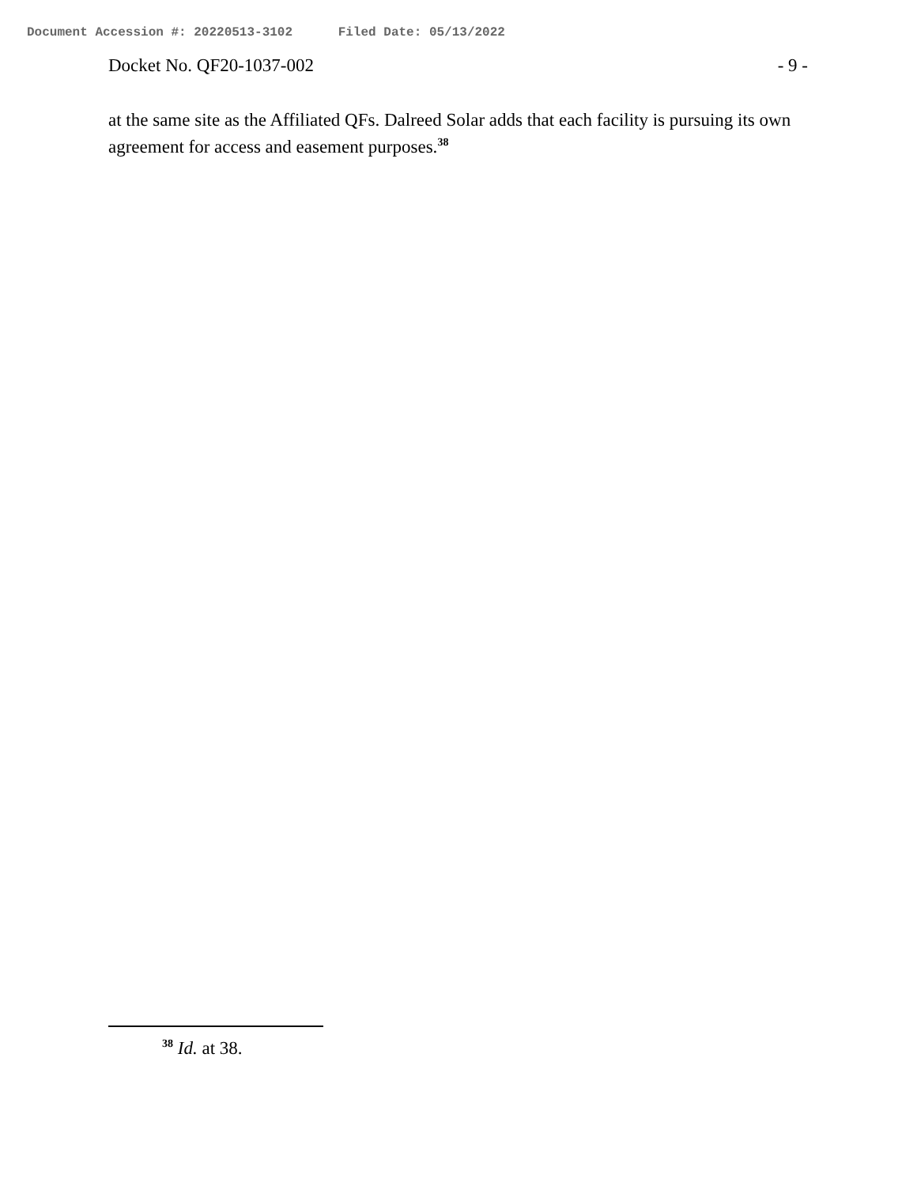Document Accession #: 20220513-3102 Filed Date: 05/13/2022
Docket No. QF20-1037-002 - 9 -
at the same site as the Affiliated QFs. Dalreed Solar adds that each facility is pursuing its own agreement for access and easement purposes.<sup>38</sup>
<sup>38</sup> Id. at 38.